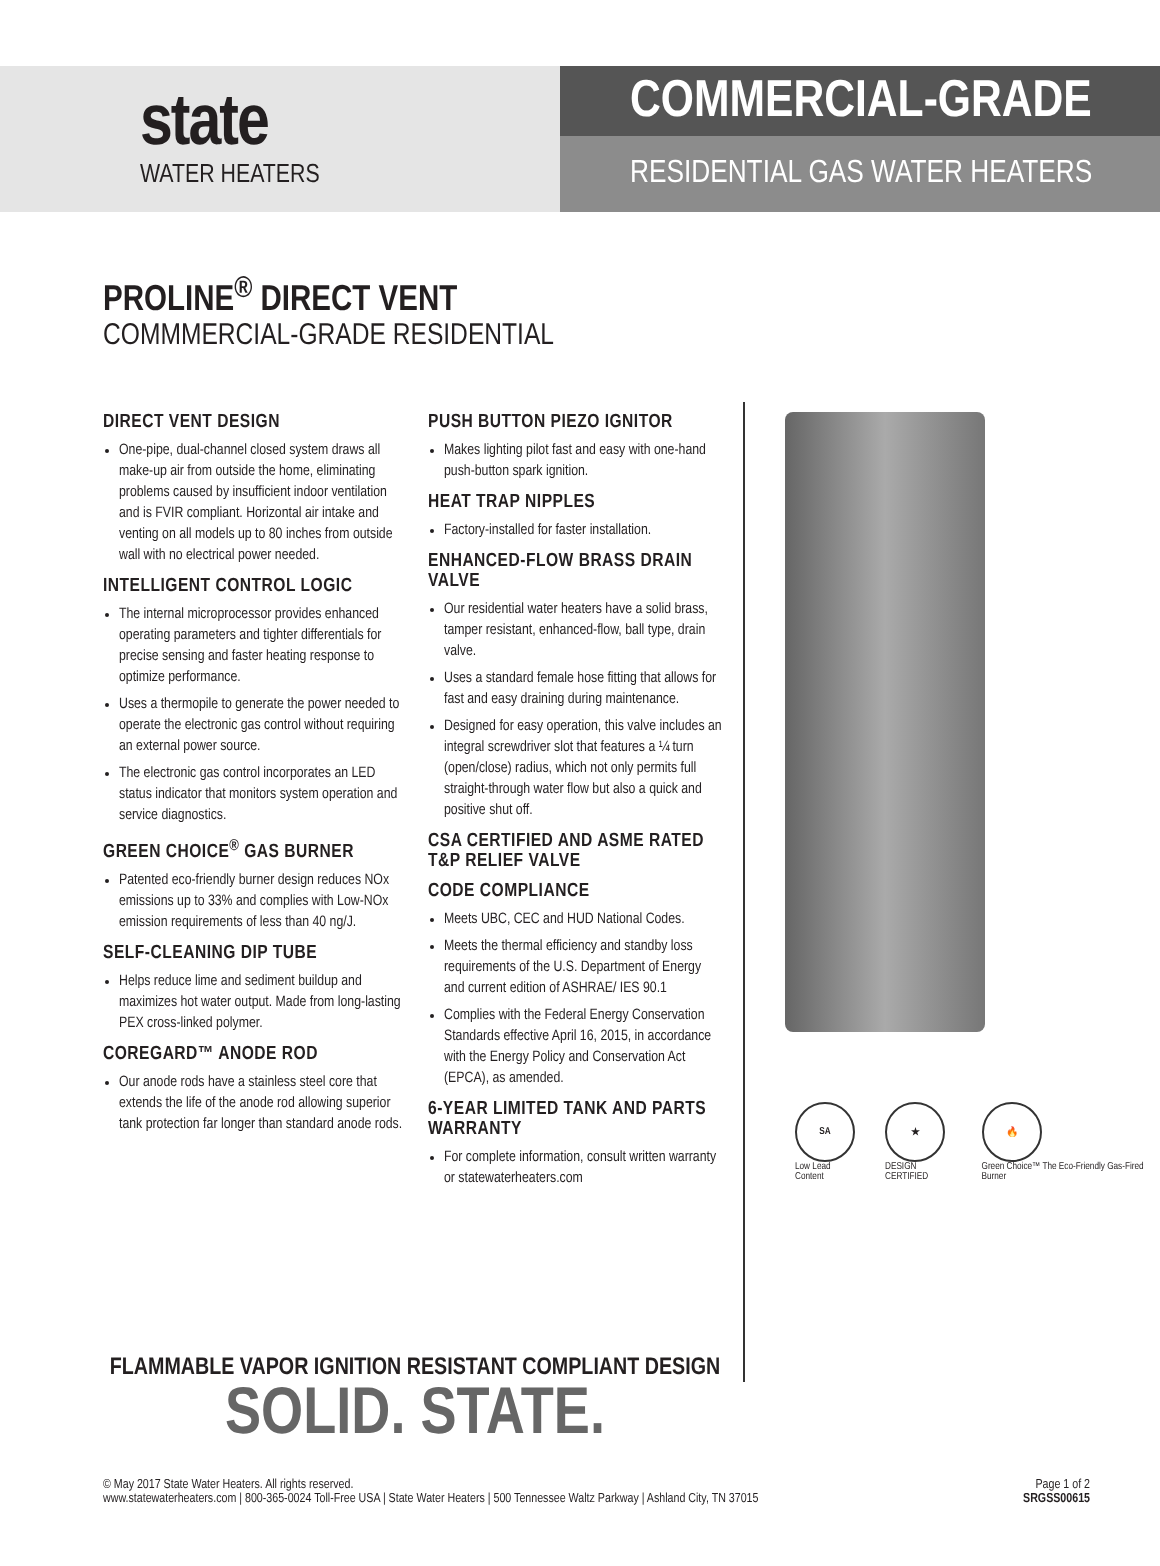state
WATER HEATERS
COMMERCIAL-GRADE
RESIDENTIAL GAS WATER HEATERS
PROLINE<sup>®</sup> DIRECT VENT
COMMMERCIAL-GRADE RESIDENTIAL
DIRECT VENT DESIGN
One-pipe, dual-channel closed system draws all make-up air from outside the home, eliminating problems caused by insufficient indoor ventilation and is FVIR compliant. Horizontal air intake and venting on all models up to 80 inches from outside wall with no electrical power needed.
INTELLIGENT CONTROL LOGIC
The internal microprocessor provides enhanced operating parameters and tighter differentials for precise sensing and faster heating response to optimize performance.
Uses a thermopile to generate the power needed to operate the electronic gas control without requiring an external power source.
The electronic gas control incorporates an LED status indicator that monitors system operation and service diagnostics.
GREEN CHOICE<sup>®</sup> GAS BURNER
Patented eco-friendly burner design reduces NOx emissions up to 33% and complies with Low-NOx emission requirements of less than 40 ng/J.
SELF-CLEANING DIP TUBE
Helps reduce lime and sediment buildup and maximizes hot water output. Made from long-lasting PEX cross-linked polymer.
COREGARD™ ANODE ROD
Our anode rods have a stainless steel core that extends the life of the anode rod allowing superior tank protection far longer than standard anode rods.
PUSH BUTTON PIEZO IGNITOR
Makes lighting pilot fast and easy with one-hand push-button spark ignition.
HEAT TRAP NIPPLES
Factory-installed for faster installation.
ENHANCED-FLOW BRASS DRAIN VALVE
Our residential water heaters have a solid brass, tamper resistant, enhanced-flow, ball type, drain valve.
Uses a standard female hose fitting that allows for fast and easy draining during maintenance.
Designed for easy operation, this valve includes an integral screwdriver slot that features a ¼ turn (open/close) radius, which not only permits full straight-through water flow but also a quick and positive shut off.
CSA CERTIFIED AND ASME RATED T&P RELIEF VALVE
CODE COMPLIANCE
Meets UBC, CEC and HUD National Codes.
Meets the thermal efficiency and standby loss requirements of the U.S. Department of Energy and current edition of ASHRAE/ IES 90.1
Complies with the Federal Energy Conservation Standards effective April 16, 2015, in accordance with the Energy Policy and Conservation Act (EPCA), as amended.
6-YEAR LIMITED TANK AND PARTS WARRANTY
For complete information, consult written warranty or statewaterheaters.com
SA
Low Lead Content
★
DESIGN CERTIFIED
🔥
Green Choice™ The Eco-Friendly Gas-Fired Burner
FLAMMABLE VAPOR IGNITION RESISTANT COMPLIANT DESIGN
SOLID. STATE.
© May 2017 State Water Heaters. All rights reserved.
www.statewaterheaters.com | 800-365-0024 Toll-Free USA | State Water Heaters | 500 Tennessee Waltz Parkway | Ashland City, TN 37015
Page 1 of 2
SRGSS00615